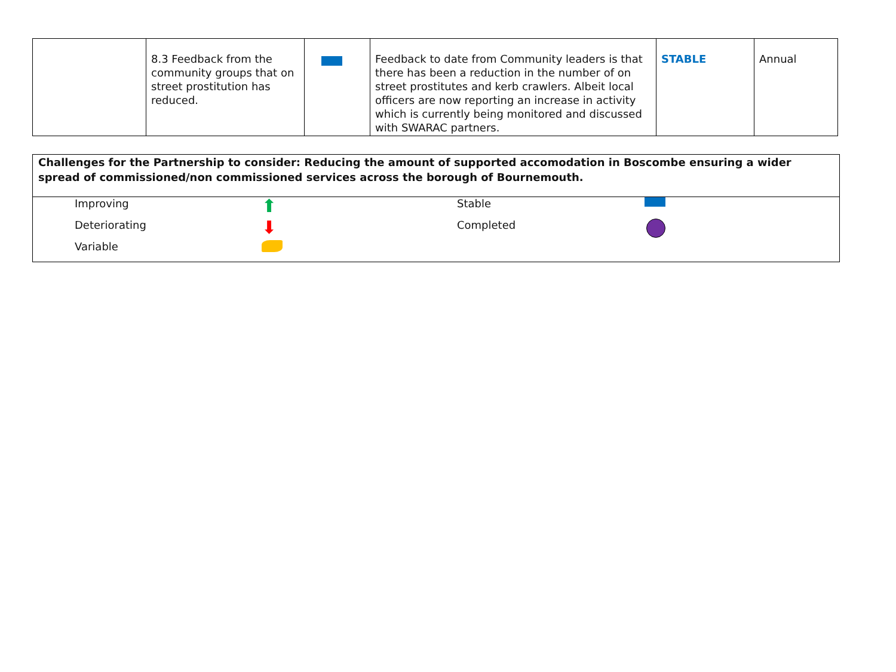| | 8.3 Feedback from the community groups that on street prostitution has reduced. | | Feedback to date from Community leaders is that there has been a reduction in the number of on street prostitutes and kerb crawlers. Albeit local officers are now reporting an increase in activity which is currently being monitored and discussed with SWARAC partners. | STABLE | Annual |
Challenges for the Partnership to consider: Reducing the amount of supported accomodation in Boscombe ensuring a wider spread of commissioned/non commissioned services across the borough of Bournemouth.
| | Improving | ⬆ | Stable | |
| | Deteriorating | ⬇ | Completed | |
| | Variable | | | |